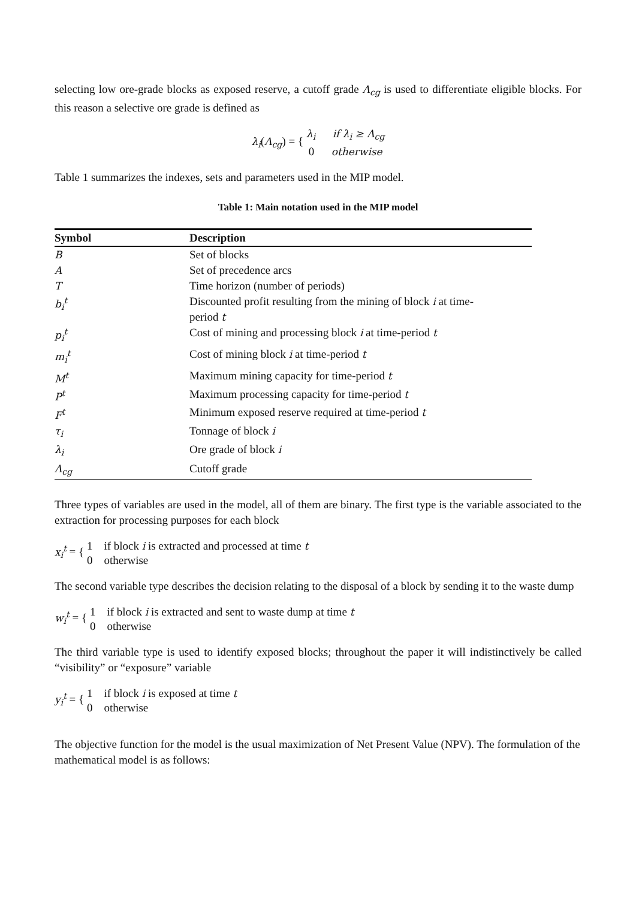selecting low ore-grade blocks as exposed reserve, a cutoff grade Λ<sub>cg</sub> is used to differentiate eligible blocks. For this reason a selective ore grade is defined as
λ<sub>i</sub>(Λ<sub>cg</sub>) = { λ<sub>i</sub> if λ<sub>i</sub> ≥ Λ<sub>cg</sub>
0 otherwise
Table 1 summarizes the indexes, sets and parameters used in the MIP model.
Table 1: Main notation used in the MIP model
| Symbol | Description |
| --- | --- |
| B | Set of blocks |
| A | Set of precedence arcs |
| T | Time horizon (number of periods) |
| b<sub>i</sub><sup>t</sup> | Discounted profit resulting from the mining of block i at time- period t |
| p<sub>i</sub><sup>t</sup> | Cost of mining and processing block i at time-period t |
| m<sub>i</sub><sup>t</sup> | Cost of mining block i at time-period t |
| M<sup>t</sup> | Maximum mining capacity for time-period t |
| P<sup>t</sup> | Maximum processing capacity for time-period t |
| F<sup>t</sup> | Minimum exposed reserve required at time-period t |
| τ<sub>i</sub> | Tonnage of block i |
| λ<sub>i</sub> | Ore grade of block i |
| Λ<sub>cg</sub> | Cutoff grade |
Three types of variables are used in the model, all of them are binary. The first type is the variable associated to the extraction for processing purposes for each block
x<sub>i</sub><sup>t</sup> = { 1 if block i is extracted and processed at time t
0 otherwise
The second variable type describes the decision relating to the disposal of a block by sending it to the waste dump
w<sub>i</sub><sup>t</sup> = { 1 if block i is extracted and sent to waste dump at time t
0 otherwise
The third variable type is used to identify exposed blocks; throughout the paper it will indistinctively be called “visibility” or “exposure” variable
y<sub>i</sub><sup>t</sup> = { 1 if block i is exposed at time t
0 otherwise
The objective function for the model is the usual maximization of Net Present Value (NPV). The formulation of the mathematical model is as follows: